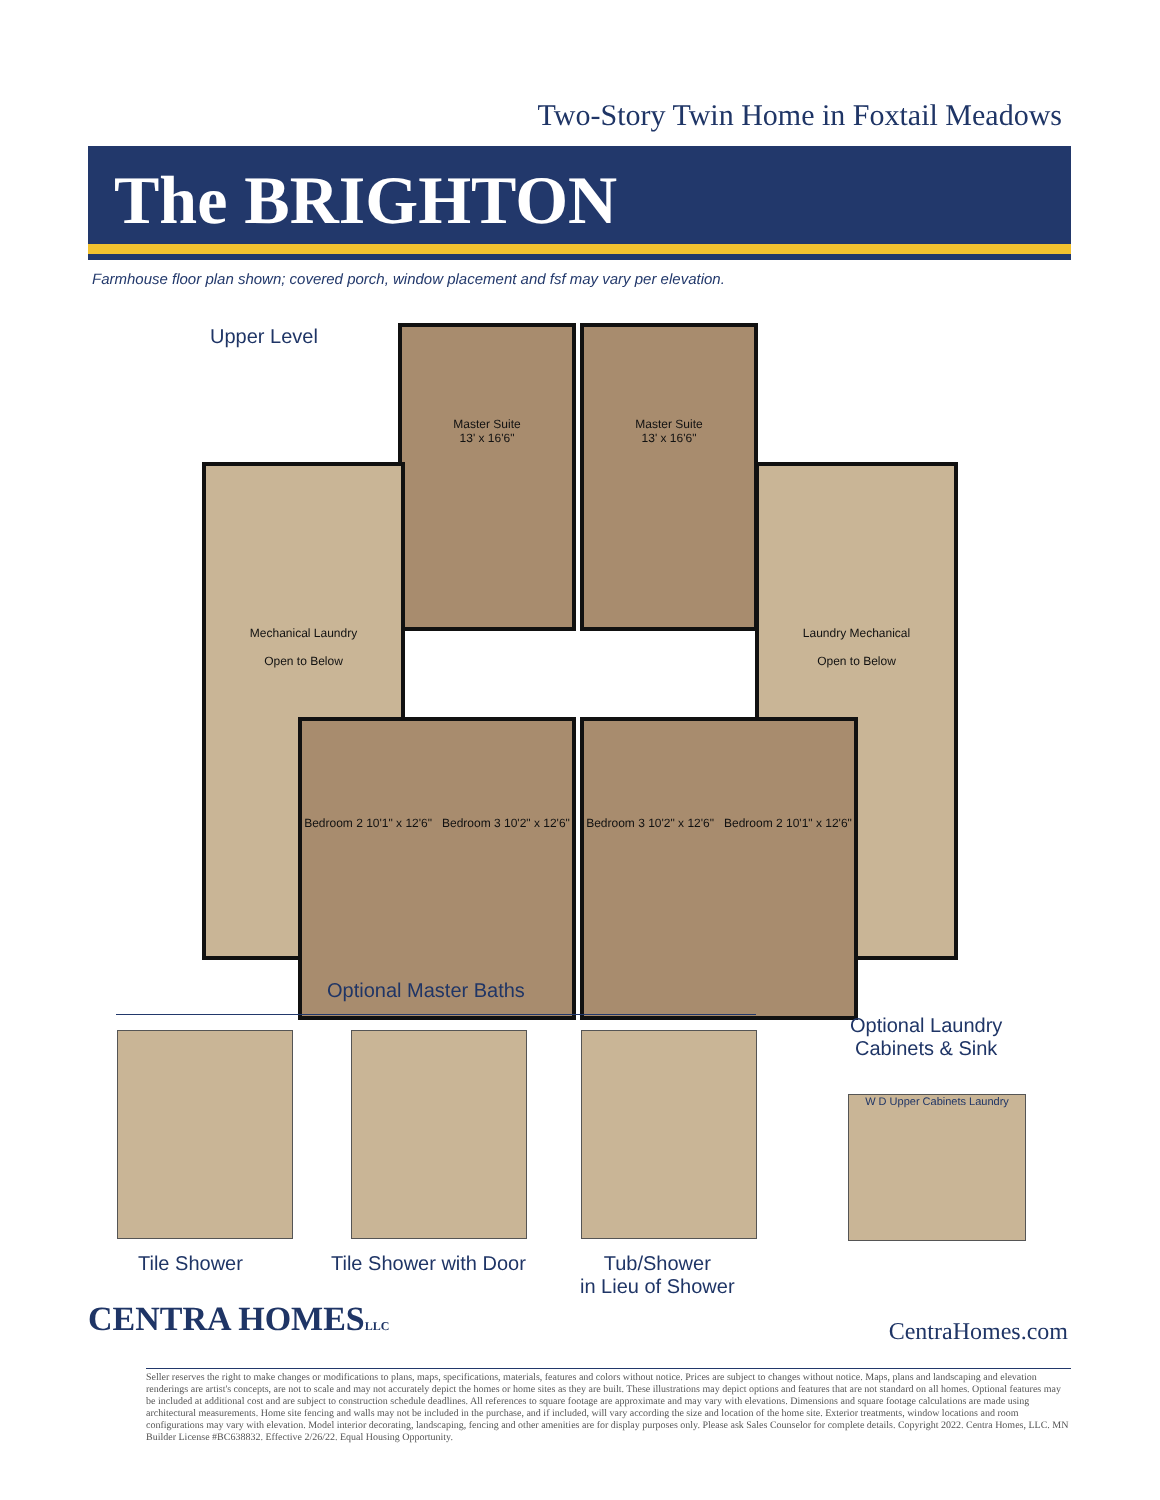Two-Story Twin Home in Foxtail Meadows
The BRIGHTON
Farmhouse floor plan shown; covered porch, window placement and fsf may vary per elevation.
Upper Level
Master Suite
13' x 16'6"
Master Suite
13' x 16'6"
Mechanical Laundry
Open to Below
Laundry Mechanical
Open to Below
Bedroom 2 10'1" x 12'6" Bedroom 3 10'2" x 12'6"
Bedroom 3 10'2" x 12'6" Bedroom 2 10'1" x 12'6"
Optional Master Baths
Optional Laundry
Cabinets & Sink
W D Upper Cabinets Laundry
Tile Shower Tile Shower with Door
Tub/Shower
in Lieu of Shower
CENTRA HOMESLLC CentraHomes.com
Seller reserves the right to make changes or modifications to plans, maps, specifications, materials, features and colors without notice. Prices are subject to changes without notice. Maps, plans and landscaping and elevation renderings are artist's concepts, are not to scale and may not accurately depict the homes or home sites as they are built. These illustrations may depict options and features that are not standard on all homes. Optional features may be included at additional cost and are subject to construction schedule deadlines. All references to square footage are approximate and may vary with elevations. Dimensions and square footage calculations are made using architectural measurements. Home site fencing and walls may not be included in the purchase, and if included, will vary according the size and location of the home site. Exterior treatments, window locations and room configurations may vary with elevation. Model interior decorating, landscaping, fencing and other amenities are for display purposes only. Please ask Sales Counselor for complete details. Copyright 2022. Centra Homes, LLC. MN Builder License #BC638832. Effective 2/26/22. Equal Housing Opportunity.